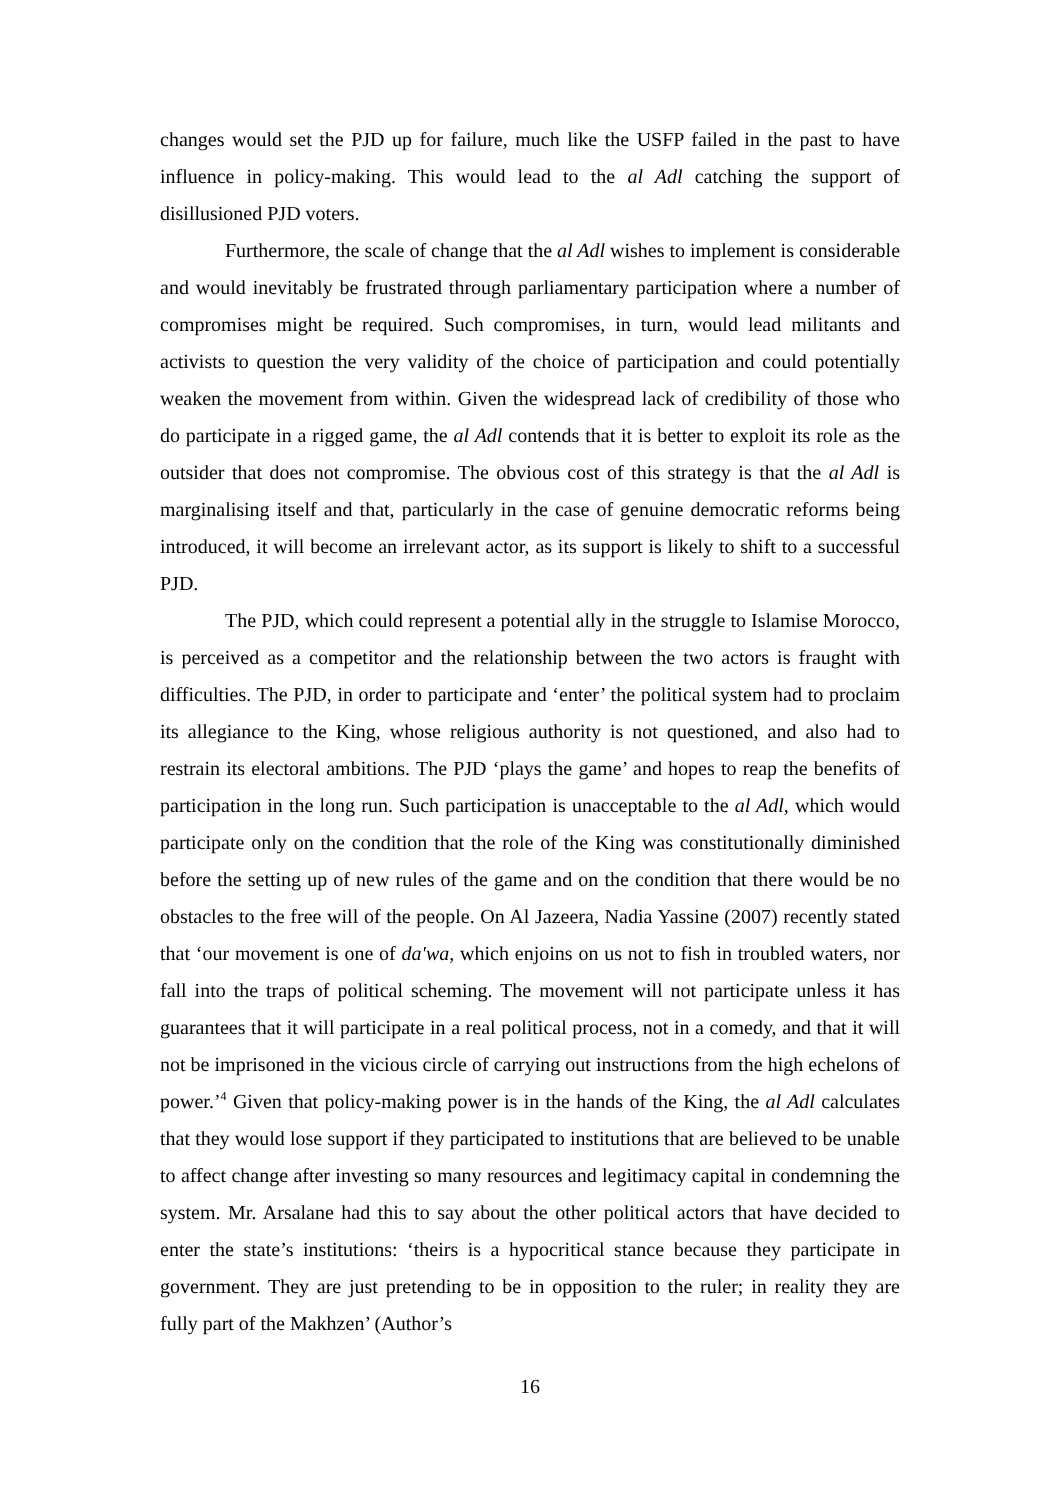changes would set the PJD up for failure, much like the USFP failed in the past to have influence in policy-making. This would lead to the al Adl catching the support of disillusioned PJD voters.
Furthermore, the scale of change that the al Adl wishes to implement is considerable and would inevitably be frustrated through parliamentary participation where a number of compromises might be required. Such compromises, in turn, would lead militants and activists to question the very validity of the choice of participation and could potentially weaken the movement from within. Given the widespread lack of credibility of those who do participate in a rigged game, the al Adl contends that it is better to exploit its role as the outsider that does not compromise. The obvious cost of this strategy is that the al Adl is marginalising itself and that, particularly in the case of genuine democratic reforms being introduced, it will become an irrelevant actor, as its support is likely to shift to a successful PJD.
The PJD, which could represent a potential ally in the struggle to Islamise Morocco, is perceived as a competitor and the relationship between the two actors is fraught with difficulties. The PJD, in order to participate and ‘enter’ the political system had to proclaim its allegiance to the King, whose religious authority is not questioned, and also had to restrain its electoral ambitions. The PJD ‘plays the game’ and hopes to reap the benefits of participation in the long run. Such participation is unacceptable to the al Adl, which would participate only on the condition that the role of the King was constitutionally diminished before the setting up of new rules of the game and on the condition that there would be no obstacles to the free will of the people. On Al Jazeera, Nadia Yassine (2007) recently stated that ‘our movement is one of da'wa, which enjoins on us not to fish in troubled waters, nor fall into the traps of political scheming. The movement will not participate unless it has guarantees that it will participate in a real political process, not in a comedy, and that it will not be imprisoned in the vicious circle of carrying out instructions from the high echelons of power.’<sup>4</sup> Given that policy-making power is in the hands of the King, the al Adl calculates that they would lose support if they participated to institutions that are believed to be unable to affect change after investing so many resources and legitimacy capital in condemning the system. Mr. Arsalane had this to say about the other political actors that have decided to enter the state’s institutions: ‘theirs is a hypocritical stance because they participate in government. They are just pretending to be in opposition to the ruler; in reality they are fully part of the Makhzen’ (Author’s
16